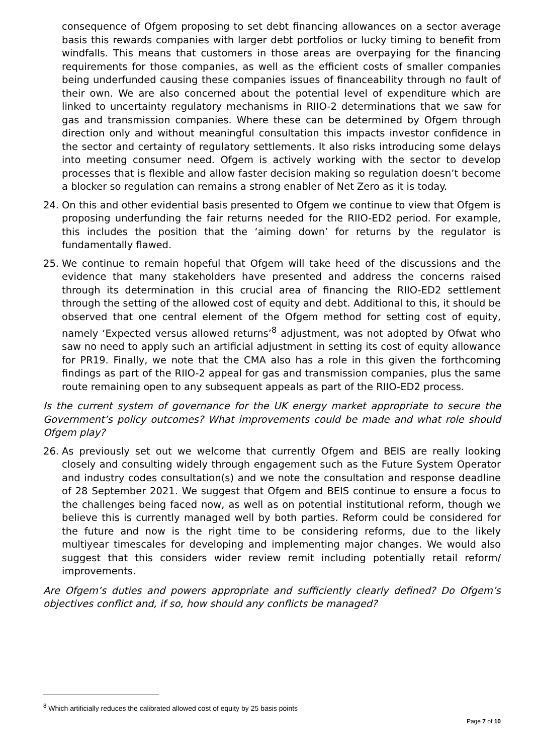consequence of Ofgem proposing to set debt financing allowances on a sector average basis this rewards companies with larger debt portfolios or lucky timing to benefit from windfalls. This means that customers in those areas are overpaying for the financing requirements for those companies, as well as the efficient costs of smaller companies being underfunded causing these companies issues of financeability through no fault of their own. We are also concerned about the potential level of expenditure which are linked to uncertainty regulatory mechanisms in RIIO-2 determinations that we saw for gas and transmission companies. Where these can be determined by Ofgem through direction only and without meaningful consultation this impacts investor confidence in the sector and certainty of regulatory settlements. It also risks introducing some delays into meeting consumer need. Ofgem is actively working with the sector to develop processes that is flexible and allow faster decision making so regulation doesn’t become a blocker so regulation can remains a strong enabler of Net Zero as it is today.
24. On this and other evidential basis presented to Ofgem we continue to view that Ofgem is proposing underfunding the fair returns needed for the RIIO-ED2 period. For example, this includes the position that the ‘aiming down’ for returns by the regulator is fundamentally flawed.
25. We continue to remain hopeful that Ofgem will take heed of the discussions and the evidence that many stakeholders have presented and address the concerns raised through its determination in this crucial area of financing the RIIO-ED2 settlement through the setting of the allowed cost of equity and debt. Additional to this, it should be observed that one central element of the Ofgem method for setting cost of equity, namely ‘Expected versus allowed returns’<sup>8</sup> adjustment, was not adopted by Ofwat who saw no need to apply such an artificial adjustment in setting its cost of equity allowance for PR19. Finally, we note that the CMA also has a role in this given the forthcoming findings as part of the RIIO-2 appeal for gas and transmission companies, plus the same route remaining open to any subsequent appeals as part of the RIIO-ED2 process.
Is the current system of governance for the UK energy market appropriate to secure the Government’s policy outcomes? What improvements could be made and what role should Ofgem play?
26. As previously set out we welcome that currently Ofgem and BEIS are really looking closely and consulting widely through engagement such as the Future System Operator and industry codes consultation(s) and we note the consultation and response deadline of 28 September 2021. We suggest that Ofgem and BEIS continue to ensure a focus to the challenges being faced now, as well as on potential institutional reform, though we believe this is currently managed well by both parties. Reform could be considered for the future and now is the right time to be considering reforms, due to the likely multiyear timescales for developing and implementing major changes. We would also suggest that this considers wider review remit including potentially retail reform/ improvements.
Are Ofgem’s duties and powers appropriate and sufficiently clearly defined? Do Ofgem’s objectives conflict and, if so, how should any conflicts be managed?
<sup>8</sup> Which artificially reduces the calibrated allowed cost of equity by 25 basis points
Page 7 of 10